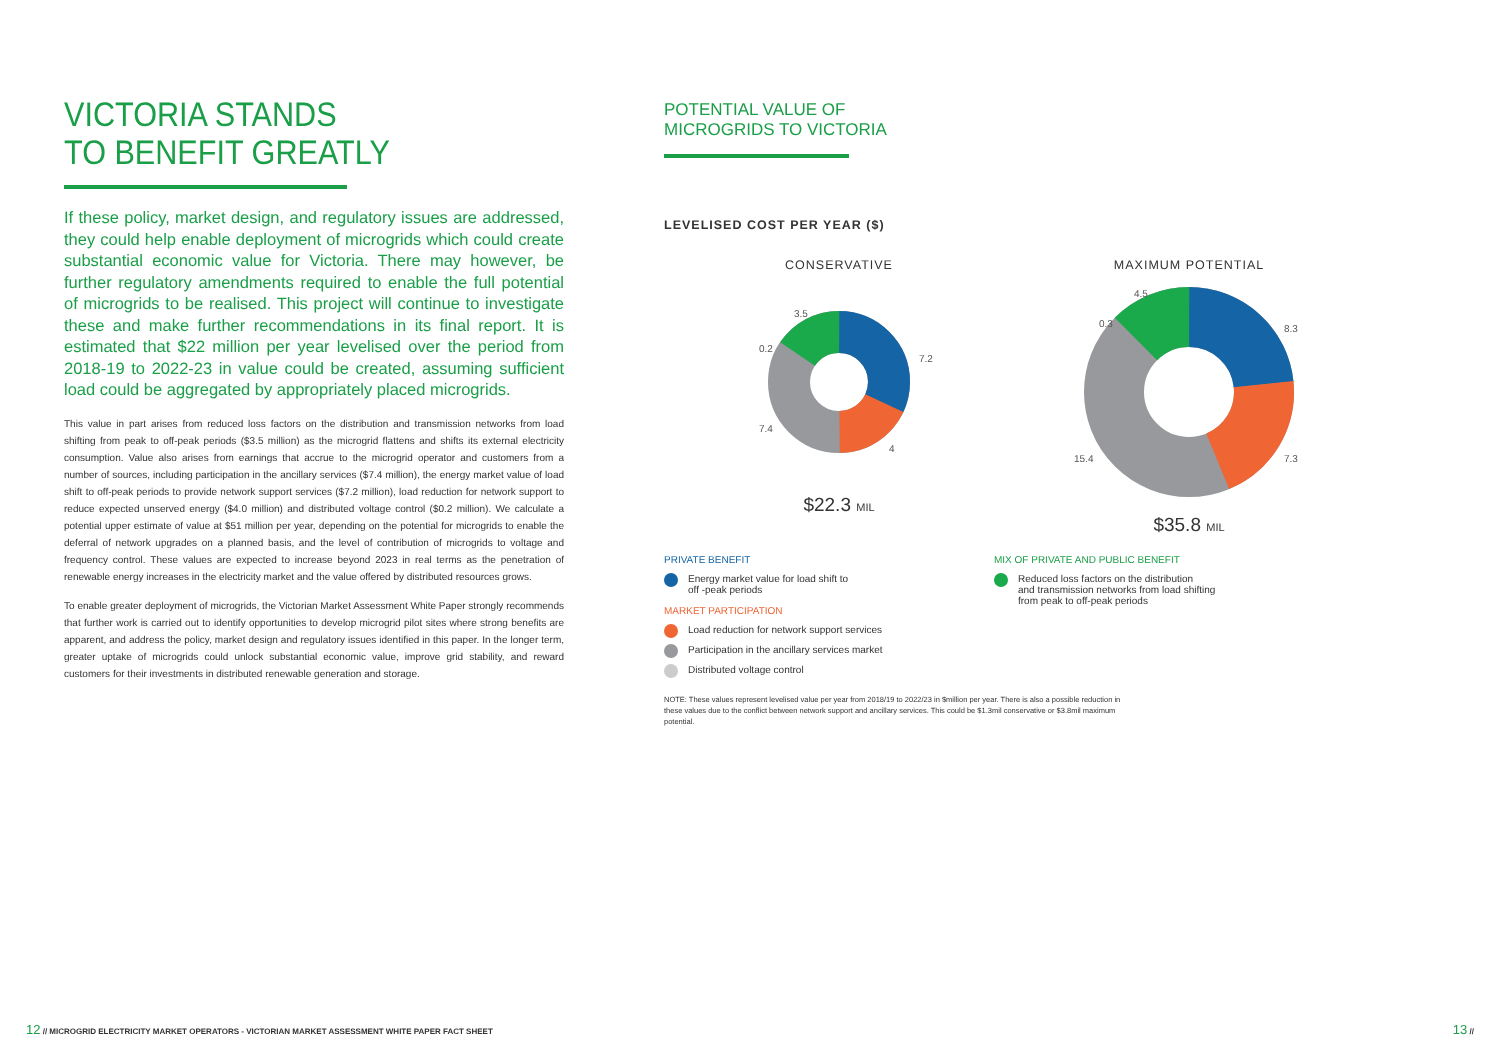VICTORIA STANDS
TO BENEFIT GREATLY
If these policy, market design, and regulatory issues are addressed, they could help enable deployment of microgrids which could create substantial economic value for Victoria. There may however, be further regulatory amendments required to enable the full potential of microgrids to be realised. This project will continue to investigate these and make further recommendations in its final report. It is estimated that $22 million per year levelised over the period from 2018-19 to 2022-23 in value could be created, assuming sufficient load could be aggregated by appropriately placed microgrids.
This value in part arises from reduced loss factors on the distribution and transmission networks from load shifting from peak to off-peak periods ($3.5 million) as the microgrid flattens and shifts its external electricity consumption. Value also arises from earnings that accrue to the microgrid operator and customers from a number of sources, including participation in the ancillary services ($7.4 million), the energy market value of load shift to off-peak periods to provide network support services ($7.2 million), load reduction for network support to reduce expected unserved energy ($4.0 million) and distributed voltage control ($0.2 million). We calculate a potential upper estimate of value at $51 million per year, depending on the potential for microgrids to enable the deferral of network upgrades on a planned basis, and the level of contribution of microgrids to voltage and frequency control. These values are expected to increase beyond 2023 in real terms as the penetration of renewable energy increases in the electricity market and the value offered by distributed resources grows.
To enable greater deployment of microgrids, the Victorian Market Assessment White Paper strongly recommends that further work is carried out to identify opportunities to develop microgrid pilot sites where strong benefits are apparent, and address the policy, market design and regulatory issues identified in this paper. In the longer term, greater uptake of microgrids could unlock substantial economic value, improve grid stability, and reward customers for their investments in distributed renewable generation and storage.
POTENTIAL VALUE OF
MICROGRIDS TO VICTORIA
LEVELISED COST PER YEAR ($)
CONSERVATIVE
7.2
4
7.4
0.2
3.5
$22.3 MIL
MAXIMUM POTENTIAL
8.3
7.3
15.4
0.3
4.5
$35.8 MIL
PRIVATE BENEFIT
Energy market value for load shift to
off -peak periods
MARKET PARTICIPATION
Load reduction for network support services
Participation in the ancillary services market
Distributed voltage control
MIX OF PRIVATE AND PUBLIC BENEFIT
Reduced loss factors on the distribution
and transmission networks from load shifting
from peak to off-peak periods
NOTE: These values represent levelised value per year from 2018/19 to 2022/23 in $million per year. There is also a possible reduction in these values due to the conflict between network support and ancillary services. This could be $1.3mil conservative or $3.8mil maximum potential.
12 // MICROGRID ELECTRICITY MARKET OPERATORS - VICTORIAN MARKET ASSESSMENT WHITE PAPER FACT SHEET 13 //